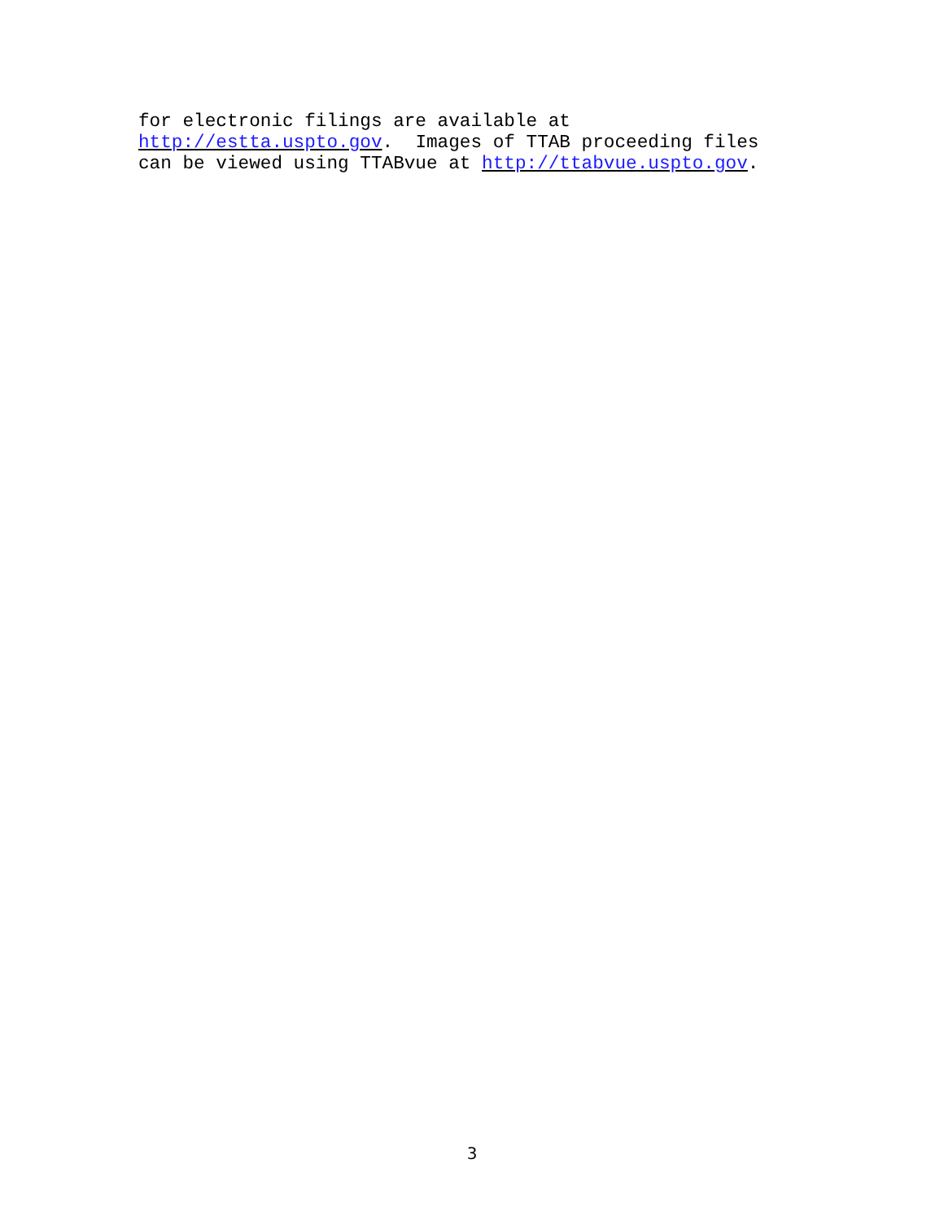for electronic filings are available at http://estta.uspto.gov. Images of TTAB proceeding files can be viewed using TTABvue at http://ttabvue.uspto.gov.
3